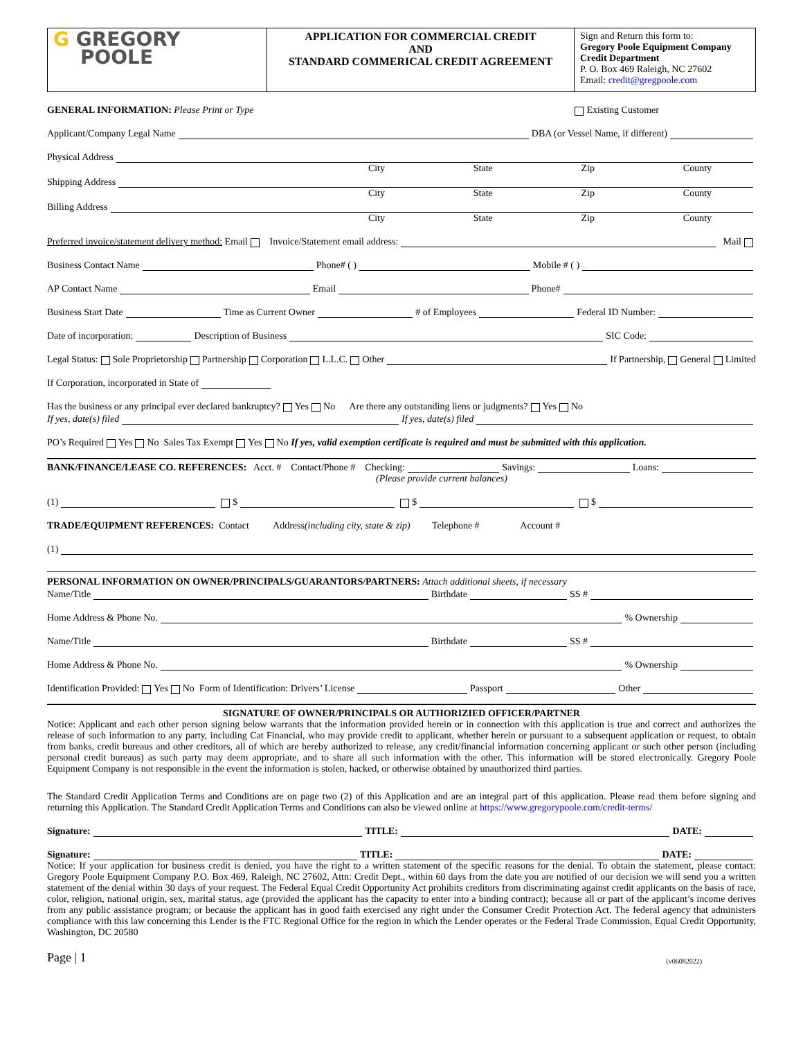| G GREGORY POOLE | APPLICATION FOR COMMERCIAL CREDIT AND STANDARD COMMERICAL CREDIT AGREEMENT | Sign and Return this form to: Gregory Poole Equipment Company Credit Department P. O. Box 469 Raleigh, NC 27602 Email: credit@gregpoole.com |
GENERAL INFORMATION: Please Print or Type Existing Customer
Applicant/Company Legal Name DBA (or Vessel Name, if different)
Physical Address
City State Zip County
Shipping Address
City State Zip County
Billing Address
City State Zip County
Preferred invoice/statement delivery method: Email Invoice/Statement email address: Mail
Business Contact Name Phone# ( ) Mobile # ( )
AP Contact Name Email Phone#
Business Start Date Time as Current Owner # of Employees Federal ID Number:
Date of incorporation: Description of Business SIC Code:
Legal Status: Sole Proprietorship Partnership Corporation L.L.C. Other If Partnership, General Limited
If Corporation, incorporated in State of
Has the business or any principal ever declared bankruptcy? Yes No Are there any outstanding liens or judgments? Yes No
If yes, date(s) filed If yes, date(s) filed
PO’s Required Yes No Sales Tax Exempt Yes No If yes, valid exemption certificate is required and must be submitted with this application.
BANK/FINANCE/LEASE CO. REFERENCES: Acct. # Contact/Phone # Checking: Savings: Loans:
(Please provide current balances)
(1) $ $ $
TRADE/EQUIPMENT REFERENCES: Contact Address (including city, state & zip) Telephone # Account #
(1)
PERSONAL INFORMATION ON OWNER/PRINCIPALS/GUARANTORS/PARTNERS: Attach additional sheets, if necessary
Name/Title Birthdate SS #
Home Address & Phone No. % Ownership
Name/Title Birthdate SS #
Home Address & Phone No. % Ownership
Identification Provided: Yes No Form of Identification: Drivers’ License Passport Other
SIGNATURE OF OWNER/PRINCIPALS OR AUTHORIZIED OFFICER/PARTNER
Notice: Applicant and each other person signing below warrants that the information provided herein or in connection with this application is true and correct and authorizes the release of such information to any party, including Cat Financial, who may provide credit to applicant, whether herein or pursuant to a subsequent application or request, to obtain from banks, credit bureaus and other creditors, all of which are hereby authorized to release, any credit/financial information concerning applicant or such other person (including personal credit bureaus) as such party may deem appropriate, and to share all such information with the other. This information will be stored electronically. Gregory Poole Equipment Company is not responsible in the event the information is stolen, hacked, or otherwise obtained by unauthorized third parties.
The Standard Credit Application Terms and Conditions are on page two (2) of this Application and are an integral part of this application. Please read them before signing and returning this Application. The Standard Credit Application Terms and Conditions can also be viewed online at https://www.gregorypoole.com/credit-terms/
Signature: TITLE: DATE:
Signature: TITLE: DATE:
Notice: If your application for business credit is denied, you have the right to a written statement of the specific reasons for the denial. To obtain the statement, please contact: Gregory Poole Equipment Company P.O. Box 469, Raleigh, NC 27602, Attn: Credit Dept., within 60 days from the date you are notified of our decision we will send you a written statement of the denial within 30 days of your request. The Federal Equal Credit Opportunity Act prohibits creditors from discriminating against credit applicants on the basis of race, color, religion, national origin, sex, marital status, age (provided the applicant has the capacity to enter into a binding contract); because all or part of the applicant’s income derives from any public assistance program; or because the applicant has in good faith exercised any right under the Consumer Credit Protection Act. The federal agency that administers compliance with this law concerning this Lender is the FTC Regional Office for the region in which the Lender operates or the Federal Trade Commission, Equal Credit Opportunity, Washington, DC 20580
Page | 1 (v06082022)